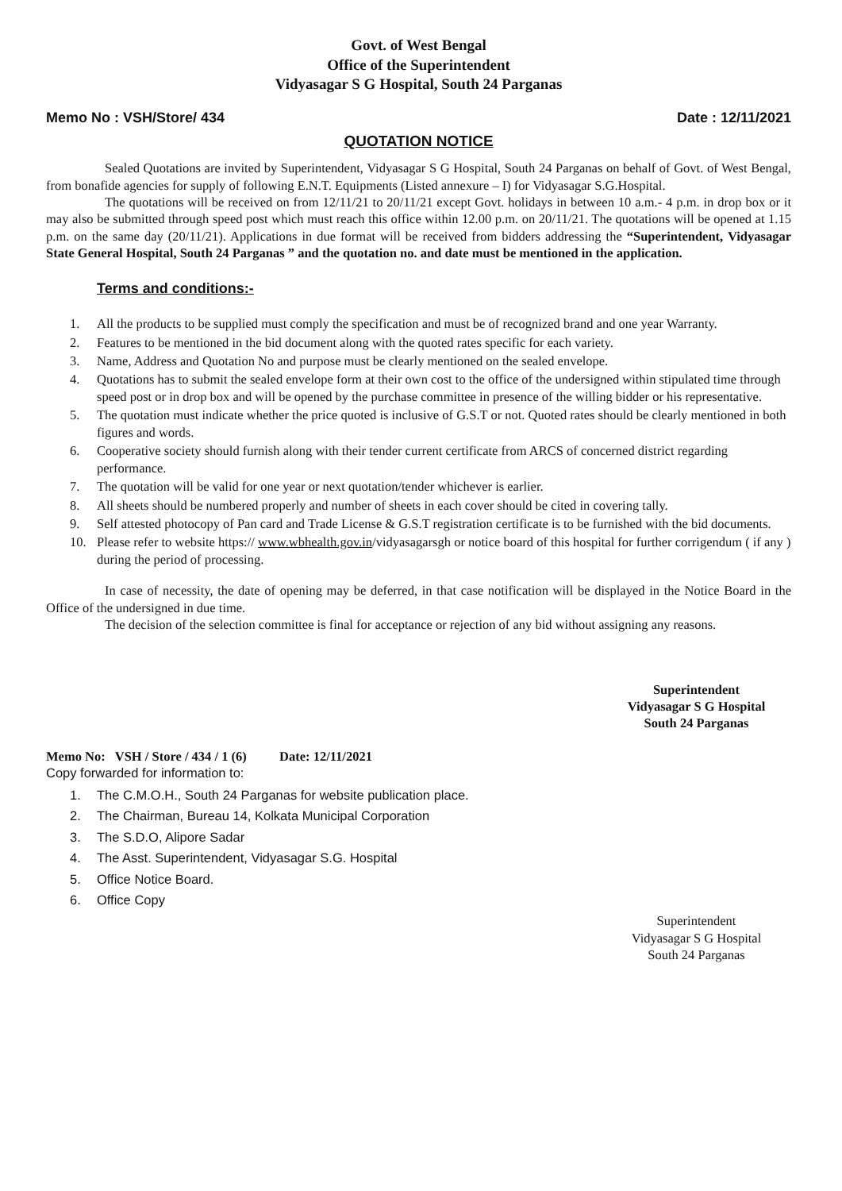Govt. of West Bengal
Office of the Superintendent
Vidyasagar S G Hospital, South 24 Parganas
Memo No : VSH/Store/ 434 Date : 12/11/2021
QUOTATION NOTICE
Sealed Quotations are invited by Superintendent, Vidyasagar S G Hospital, South 24 Parganas on behalf of Govt. of West Bengal, from bonafide agencies for supply of following E.N.T. Equipments (Listed annexure – I) for Vidyasagar S.G.Hospital.
The quotations will be received on from 12/11/21 to 20/11/21 except Govt. holidays in between 10 a.m.- 4 p.m. in drop box or it may also be submitted through speed post which must reach this office within 12.00 p.m. on 20/11/21. The quotations will be opened at 1.15 p.m. on the same day (20/11/21). Applications in due format will be received from bidders addressing the “Superintendent, Vidyasagar State General Hospital, South 24 Parganas ” and the quotation no. and date must be mentioned in the application.
Terms and conditions:-
1. All the products to be supplied must comply the specification and must be of recognized brand and one year Warranty.
2. Features to be mentioned in the bid document along with the quoted rates specific for each variety.
3. Name, Address and Quotation No and purpose must be clearly mentioned on the sealed envelope.
4. Quotations has to submit the sealed envelope form at their own cost to the office of the undersigned within stipulated time through speed post or in drop box and will be opened by the purchase committee in presence of the willing bidder or his representative.
5. The quotation must indicate whether the price quoted is inclusive of G.S.T or not. Quoted rates should be clearly mentioned in both figures and words.
6. Cooperative society should furnish along with their tender current certificate from ARCS of concerned district regarding performance.
7. The quotation will be valid for one year or next quotation/tender whichever is earlier.
8. All sheets should be numbered properly and number of sheets in each cover should be cited in covering tally.
9. Self attested photocopy of Pan card and Trade License & G.S.T registration certificate is to be furnished with the bid documents.
10. Please refer to website https:// www.wbhealth.gov.in/vidyasagarsgh or notice board of this hospital for further corrigendum ( if any ) during the period of processing.
In case of necessity, the date of opening may be deferred, in that case notification will be displayed in the Notice Board in the Office of the undersigned in due time.
The decision of the selection committee is final for acceptance or rejection of any bid without assigning any reasons.
Superintendent
Vidyasagar S G Hospital
South 24 Parganas
Memo No: VSH / Store / 434 / 1 (6) Date: 12/11/2021
Copy forwarded for information to:
1. The C.M.O.H., South 24 Parganas for website publication place.
2. The Chairman, Bureau 14, Kolkata Municipal Corporation
3. The S.D.O, Alipore Sadar
4. The Asst. Superintendent, Vidyasagar S.G. Hospital
5. Office Notice Board.
6. Office Copy
Superintendent
Vidyasagar S G Hospital
South 24 Parganas